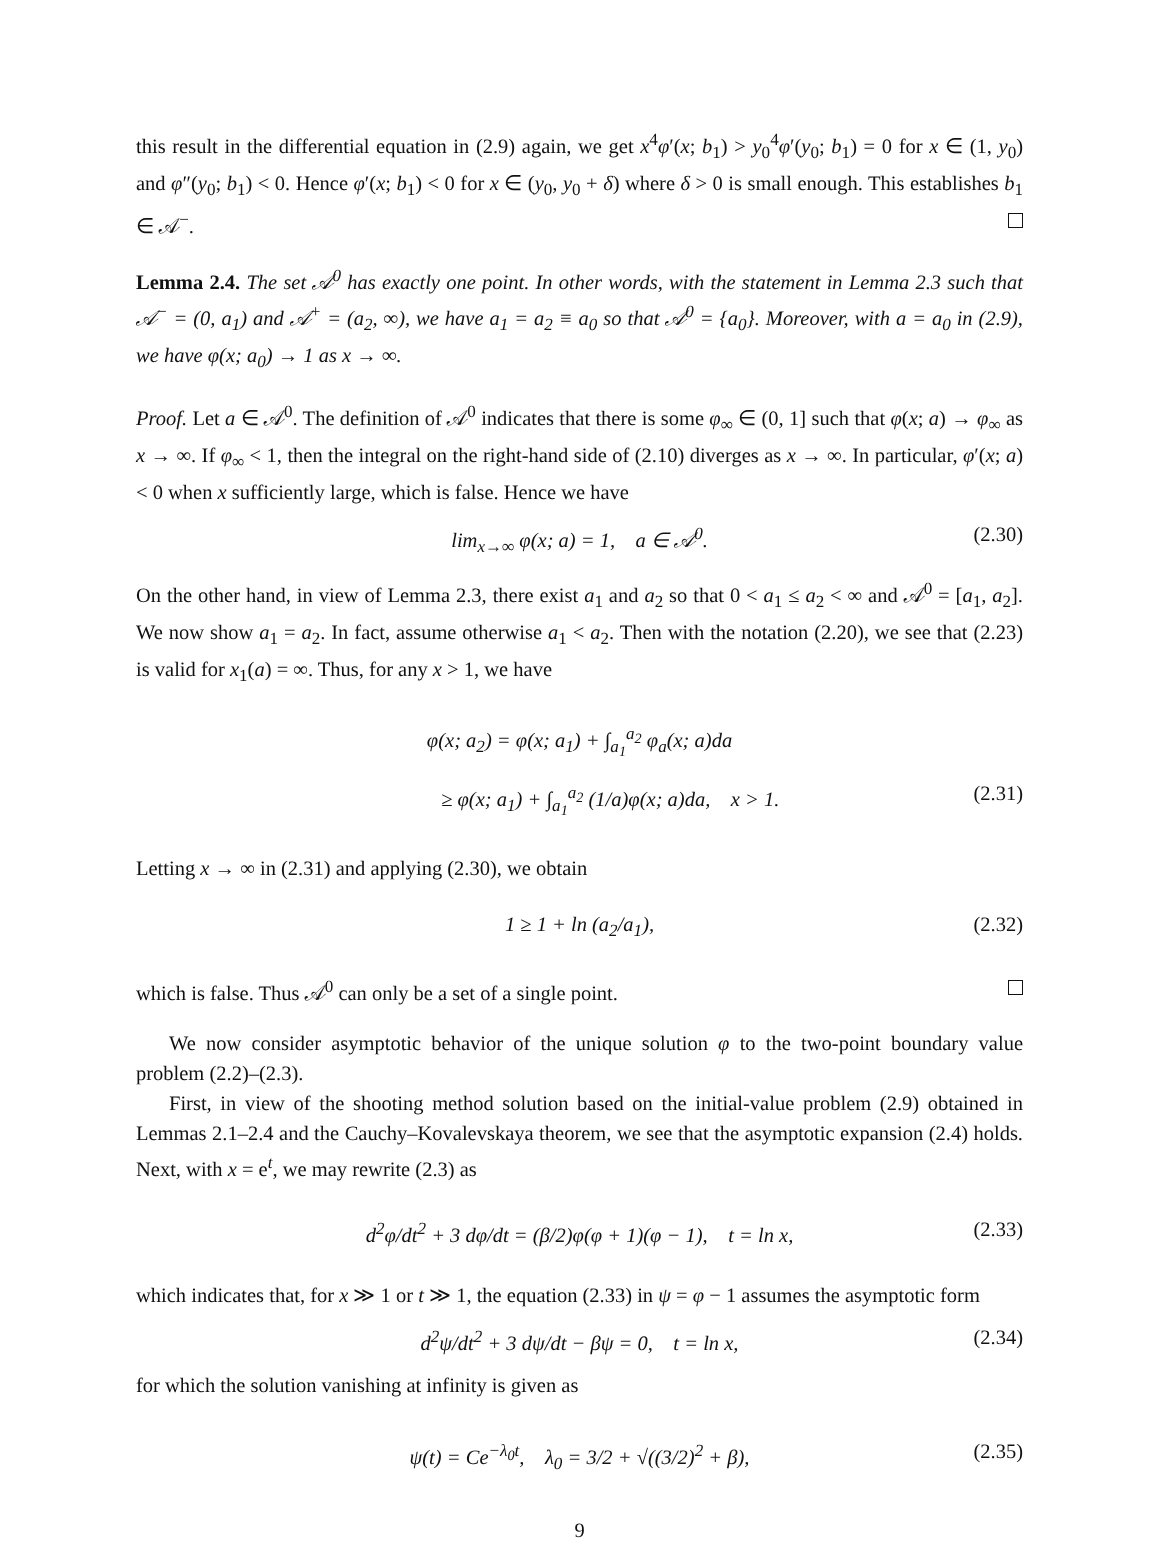this result in the differential equation in (2.9) again, we get x<sup>4</sup>φ′(x; b<sub>1</sub>) > y<sub>0</sub><sup>4</sup>φ′(y<sub>0</sub>; b<sub>1</sub>) = 0 for x ∈ (1, y<sub>0</sub>) and φ″(y<sub>0</sub>; b<sub>1</sub>) < 0. Hence φ′(x; b<sub>1</sub>) < 0 for x ∈ (y<sub>0</sub>, y<sub>0</sub> + δ) where δ > 0 is small enough. This establishes b<sub>1</sub> ∈ 𝒜<sup>−</sup>.
Lemma 2.4. The set 𝒜<sup>0</sup> has exactly one point. In other words, with the statement in Lemma 2.3 such that 𝒜<sup>−</sup> = (0, a<sub>1</sub>) and 𝒜<sup>+</sup> = (a<sub>2</sub>, ∞), we have a<sub>1</sub> = a<sub>2</sub> ≡ a<sub>0</sub> so that 𝒜<sup>0</sup> = {a<sub>0</sub>}. Moreover, with a = a<sub>0</sub> in (2.9), we have φ(x; a<sub>0</sub>) → 1 as x → ∞.
Proof. Let a ∈ 𝒜<sup>0</sup>. The definition of 𝒜<sup>0</sup> indicates that there is some φ<sub>∞</sub> ∈ (0, 1] such that φ(x; a) → φ<sub>∞</sub> as x → ∞. If φ<sub>∞</sub> < 1, then the integral on the right-hand side of (2.10) diverges as x → ∞. In particular, φ′(x; a) < 0 when x sufficiently large, which is false. Hence we have
lim<sub>x→∞</sub> φ(x; a) = 1, a ∈ 𝒜<sup>0</sup>. (2.30)
On the other hand, in view of Lemma 2.3, there exist a<sub>1</sub> and a<sub>2</sub> so that 0 < a<sub>1</sub> ≤ a<sub>2</sub> < ∞ and 𝒜<sup>0</sup> = [a<sub>1</sub>, a<sub>2</sub>]. We now show a<sub>1</sub> = a<sub>2</sub>. In fact, assume otherwise a<sub>1</sub> < a<sub>2</sub>. Then with the notation (2.20), we see that (2.23) is valid for x<sub>1</sub>(a) = ∞. Thus, for any x > 1, we have
φ(x; a<sub>2</sub>) = φ(x; a<sub>1</sub>) + ∫<sub>a<sub>1</sub></sub><sup>a<sub>2</sub></sup> φ<sub>a</sub>(x; a)da
≥ φ(x; a<sub>1</sub>) + ∫<sub>a<sub>1</sub></sub><sup>a<sub>2</sub></sup> (1/a)φ(x; a)da, x > 1. (2.31)
Letting x → ∞ in (2.31) and applying (2.30), we obtain
1 ≥ 1 + ln (a<sub>2</sub>/a<sub>1</sub>), (2.32)
which is false. Thus 𝒜<sup>0</sup> can only be a set of a single point.
We now consider asymptotic behavior of the unique solution φ to the two-point boundary value problem (2.2)–(2.3).
First, in view of the shooting method solution based on the initial-value problem (2.9) obtained in Lemmas 2.1–2.4 and the Cauchy–Kovalevskaya theorem, we see that the asymptotic expansion (2.4) holds. Next, with x = e<sup>t</sup>, we may rewrite (2.3) as
d<sup>2</sup>φ/dt<sup>2</sup> + 3 dφ/dt = (β/2)φ(φ + 1)(φ − 1), t = ln x, (2.33)
which indicates that, for x ≫ 1 or t ≫ 1, the equation (2.33) in ψ = φ − 1 assumes the asymptotic form
d<sup>2</sup>ψ/dt<sup>2</sup> + 3 dψ/dt − βψ = 0, t = ln x, (2.34)
for which the solution vanishing at infinity is given as
ψ(t) = Ce<sup>−λ<sub>0</sub>t</sup>, λ<sub>0</sub> = 3/2 + √((3/2)<sup>2</sup> + β), (2.35)
9